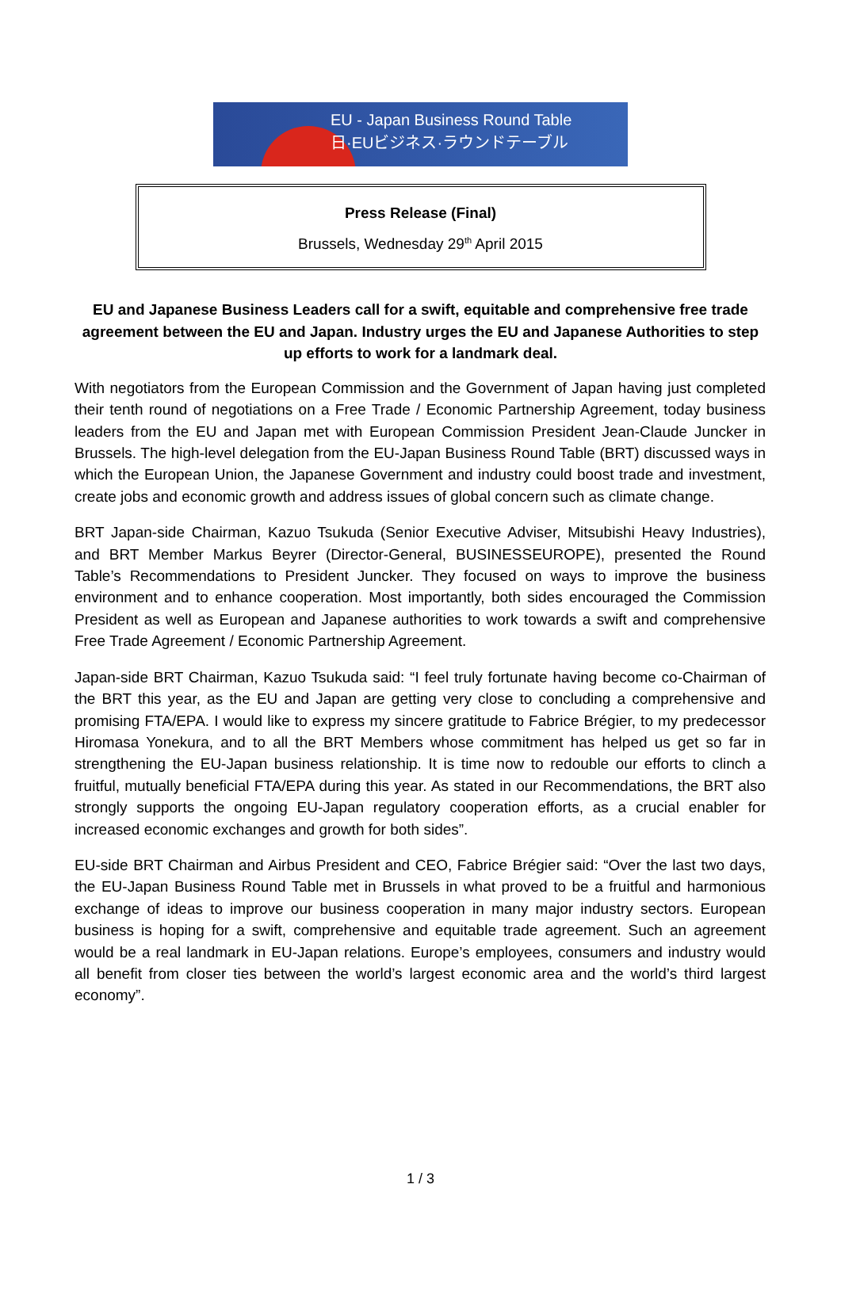EU - Japan Business Round Table
日·EUビジネス·ラウンドテーブル
Press Release (Final)
Brussels, Wednesday 29<sup>th</sup> April 2015
EU and Japanese Business Leaders call for a swift, equitable and comprehensive free trade agreement between the EU and Japan. Industry urges the EU and Japanese Authorities to step up efforts to work for a landmark deal.
With negotiators from the European Commission and the Government of Japan having just completed their tenth round of negotiations on a Free Trade / Economic Partnership Agreement, today business leaders from the EU and Japan met with European Commission President Jean-Claude Juncker in Brussels. The high-level delegation from the EU-Japan Business Round Table (BRT) discussed ways in which the European Union, the Japanese Government and industry could boost trade and investment, create jobs and economic growth and address issues of global concern such as climate change.
BRT Japan-side Chairman, Kazuo Tsukuda (Senior Executive Adviser, Mitsubishi Heavy Industries), and BRT Member Markus Beyrer (Director-General, BUSINESSEUROPE), presented the Round Table’s Recommendations to President Juncker. They focused on ways to improve the business environment and to enhance cooperation. Most importantly, both sides encouraged the Commission President as well as European and Japanese authorities to work towards a swift and comprehensive Free Trade Agreement / Economic Partnership Agreement.
Japan-side BRT Chairman, Kazuo Tsukuda said: “I feel truly fortunate having become co-Chairman of the BRT this year, as the EU and Japan are getting very close to concluding a comprehensive and promising FTA/EPA. I would like to express my sincere gratitude to Fabrice Brégier, to my predecessor Hiromasa Yonekura, and to all the BRT Members whose commitment has helped us get so far in strengthening the EU-Japan business relationship. It is time now to redouble our efforts to clinch a fruitful, mutually beneficial FTA/EPA during this year. As stated in our Recommendations, the BRT also strongly supports the ongoing EU-Japan regulatory cooperation efforts, as a crucial enabler for increased economic exchanges and growth for both sides”.
EU-side BRT Chairman and Airbus President and CEO, Fabrice Brégier said: “Over the last two days, the EU-Japan Business Round Table met in Brussels in what proved to be a fruitful and harmonious exchange of ideas to improve our business cooperation in many major industry sectors. European business is hoping for a swift, comprehensive and equitable trade agreement. Such an agreement would be a real landmark in EU-Japan relations. Europe’s employees, consumers and industry would all benefit from closer ties between the world’s largest economic area and the world’s third largest economy”.
1 / 3